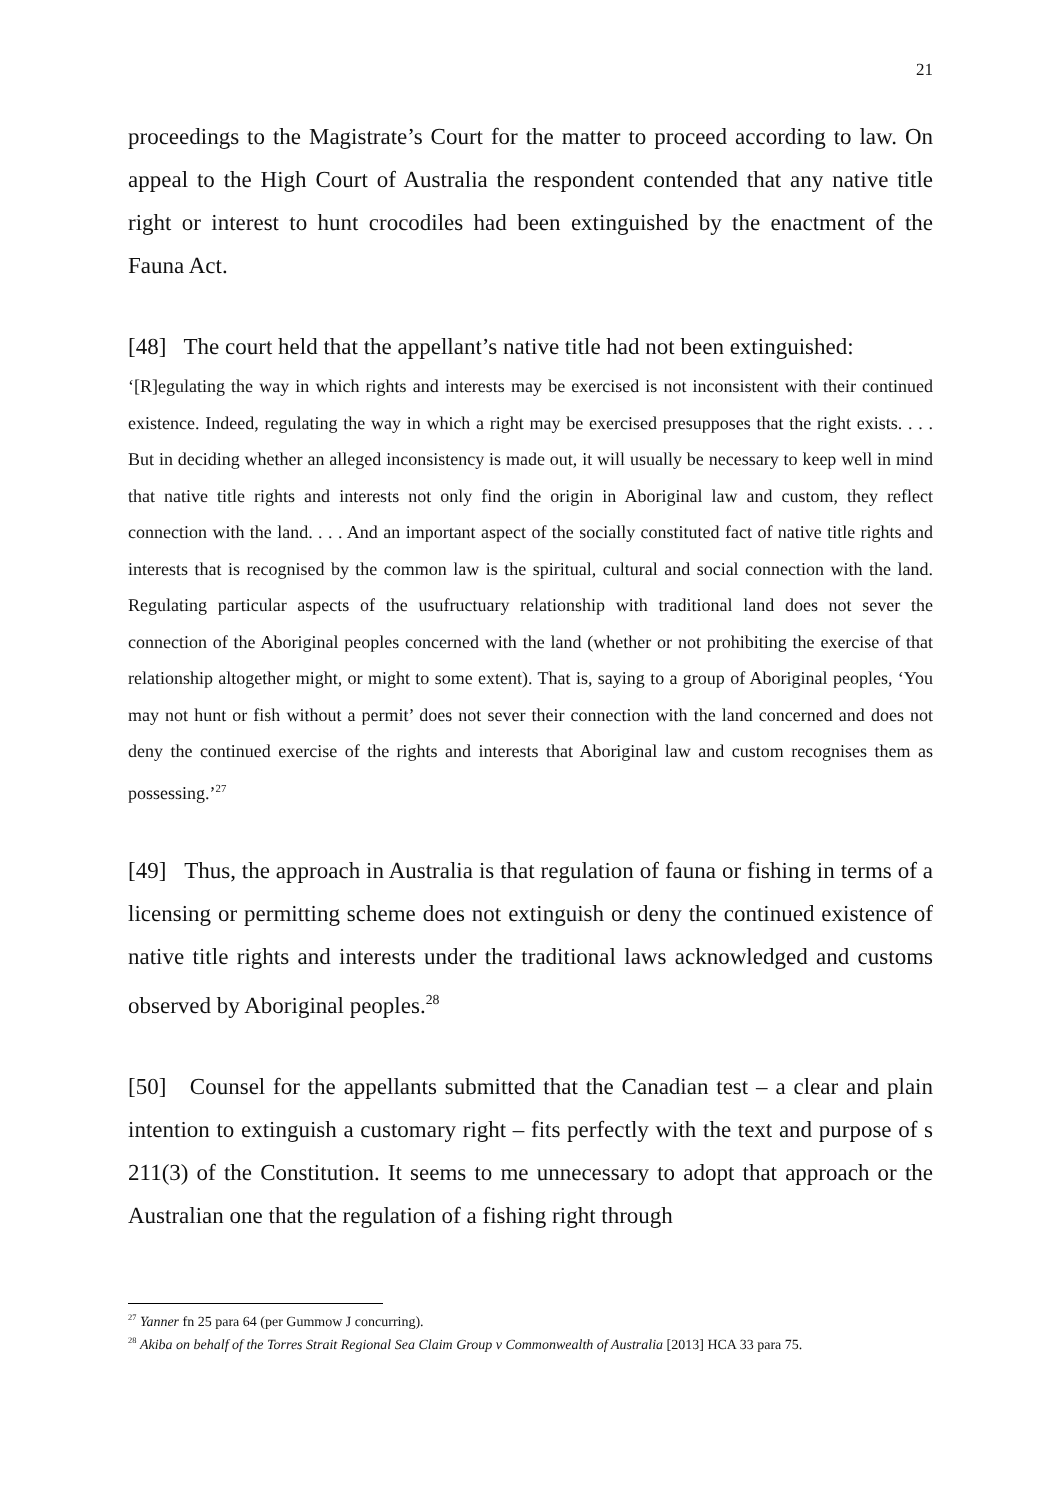21
proceedings to the Magistrate’s Court for the matter to proceed according to law. On appeal to the High Court of Australia the respondent contended that any native title right or interest to hunt crocodiles had been extinguished by the enactment of the Fauna Act.
[48] The court held that the appellant’s native title had not been extinguished:
‘[R]egulating the way in which rights and interests may be exercised is not inconsistent with their continued existence. Indeed, regulating the way in which a right may be exercised presupposes that the right exists. . . . But in deciding whether an alleged inconsistency is made out, it will usually be necessary to keep well in mind that native title rights and interests not only find the origin in Aboriginal law and custom, they reflect connection with the land. . . . And an important aspect of the socially constituted fact of native title rights and interests that is recognised by the common law is the spiritual, cultural and social connection with the land. Regulating particular aspects of the usufructuary relationship with traditional land does not sever the connection of the Aboriginal peoples concerned with the land (whether or not prohibiting the exercise of that relationship altogether might, or might to some extent). That is, saying to a group of Aboriginal peoples, ‘You may not hunt or fish without a permit’ does not sever their connection with the land concerned and does not deny the continued exercise of the rights and interests that Aboriginal law and custom recognises them as possessing.’<sup>27</sup>
[49] Thus, the approach in Australia is that regulation of fauna or fishing in terms of a licensing or permitting scheme does not extinguish or deny the continued existence of native title rights and interests under the traditional laws acknowledged and customs observed by Aboriginal peoples.<sup>28</sup>
[50] Counsel for the appellants submitted that the Canadian test – a clear and plain intention to extinguish a customary right – fits perfectly with the text and purpose of s 211(3) of the Constitution. It seems to me unnecessary to adopt that approach or the Australian one that the regulation of a fishing right through
<sup>27</sup> Yanner fn 25 para 64 (per Gummow J concurring).
<sup>28</sup> Akiba on behalf of the Torres Strait Regional Sea Claim Group v Commonwealth of Australia [2013] HCA 33 para 75.